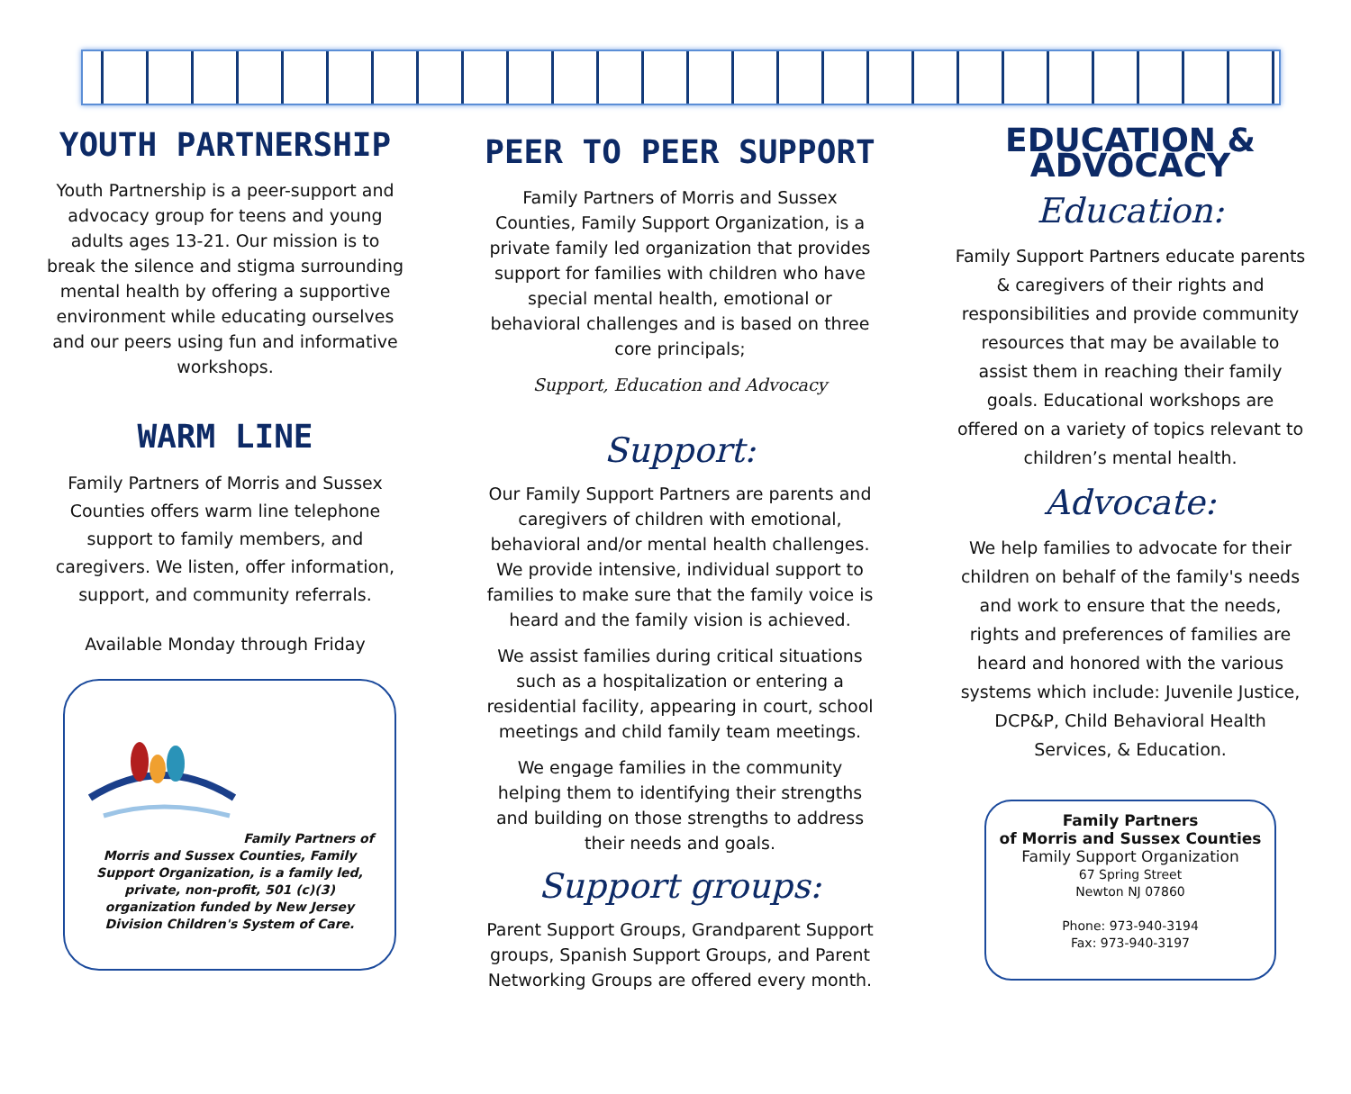YOUTH PARTNERSHIP
Youth Partnership is a peer-support and advocacy group for teens and young adults ages 13-21. Our mission is to break the silence and stigma surrounding mental health by offering a supportive environment while educating ourselves and our peers using fun and informative workshops.
WARM LINE
Family Partners of Morris and Sussex Counties offers warm line telephone support to family members, and caregivers. We listen, offer information, support, and community referrals.
Available Monday through Friday
Family Partners of Morris and Sussex Counties, Family Support Organization, is a family led, private, non-profit, 501 (c)(3) organization funded by New Jersey Division Children's System of Care.
PEER TO PEER SUPPORT
Family Partners of Morris and Sussex Counties, Family Support Organization, is a private family led organization that provides support for families with children who have special mental health, emotional or behavioral challenges and is based on three core principals;
Support, Education and Advocacy
Support:
Our Family Support Partners are parents and caregivers of children with emotional, behavioral and/or mental health challenges. We provide intensive, individual support to families to make sure that the family voice is heard and the family vision is achieved.
We assist families during critical situations such as a hospitalization or entering a residential facility, appearing in court, school meetings and child family team meetings.
We engage families in the community helping them to identifying their strengths and building on those strengths to address their needs and goals.
Support groups:
Parent Support Groups, Grandparent Support groups, Spanish Support Groups, and Parent Networking Groups are offered every month.
EDUCATION & ADVOCACY
Education:
Family Support Partners educate parents & caregivers of their rights and responsibilities and provide community resources that may be available to assist them in reaching their family goals. Educational workshops are offered on a variety of topics relevant to children’s mental health.
Advocate:
We help families to advocate for their children on behalf of the family's needs and work to ensure that the needs, rights and preferences of families are heard and honored with the various systems which include: Juvenile Justice, DCP&P, Child Behavioral Health Services, & Education.
Family Partners
of Morris and Sussex Counties
Family Support Organization
67 Spring Street
Newton NJ 07860
Phone: 973-940-3194
Fax: 973-940-3197